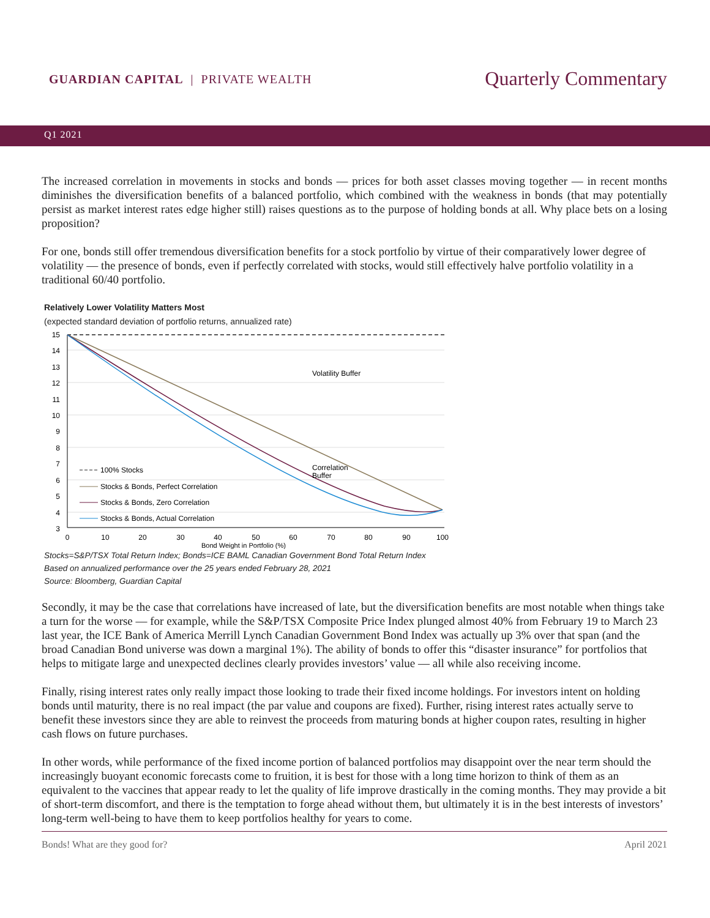GUARDIAN CAPITAL | PRIVATE WEALTH
Quarterly Commentary
Q1 2021
The increased correlation in movements in stocks and bonds — prices for both asset classes moving together — in recent months diminishes the diversification benefits of a balanced portfolio, which combined with the weakness in bonds (that may potentially persist as market interest rates edge higher still) raises questions as to the purpose of holding bonds at all. Why place bets on a losing proposition?
For one, bonds still offer tremendous diversification benefits for a stock portfolio by virtue of their comparatively lower degree of volatility — the presence of bonds, even if perfectly correlated with stocks, would still effectively halve portfolio volatility in a traditional 60/40 portfolio.
Relatively Lower Volatility Matters Most
(expected standard deviation of portfolio returns, annualized rate)
15
14
13
12
11
10
9
8
7
6
5
4
3
0
10
20
30
40
50
60
70
80
90
100
Bond Weight in Portfolio (%)
Volatility Buffer
Correlation
Buffer
100% Stocks
Stocks & Bonds, Perfect Correlation
Stocks & Bonds, Zero Correlation
Stocks & Bonds, Actual Correlation
Stocks=S&P/TSX Total Return Index; Bonds=ICE BAML Canadian Government Bond Total Return Index
Based on annualized performance over the 25 years ended February 28, 2021
Source: Bloomberg, Guardian Capital
Secondly, it may be the case that correlations have increased of late, but the diversification benefits are most notable when things take a turn for the worse — for example, while the S&P/TSX Composite Price Index plunged almost 40% from February 19 to March 23 last year, the ICE Bank of America Merrill Lynch Canadian Government Bond Index was actually up 3% over that span (and the broad Canadian Bond universe was down a marginal 1%). The ability of bonds to offer this “disaster insurance” for portfolios that helps to mitigate large and unexpected declines clearly provides investors’ value — all while also receiving income.
Finally, rising interest rates only really impact those looking to trade their fixed income holdings. For investors intent on holding bonds until maturity, there is no real impact (the par value and coupons are fixed). Further, rising interest rates actually serve to benefit these investors since they are able to reinvest the proceeds from maturing bonds at higher coupon rates, resulting in higher cash flows on future purchases.
In other words, while performance of the fixed income portion of balanced portfolios may disappoint over the near term should the increasingly buoyant economic forecasts come to fruition, it is best for those with a long time horizon to think of them as an equivalent to the vaccines that appear ready to let the quality of life improve drastically in the coming months. They may provide a bit of short-term discomfort, and there is the temptation to forge ahead without them, but ultimately it is in the best interests of investors’ long-term well-being to have them to keep portfolios healthy for years to come.
Bonds! What are they good for? April 2021